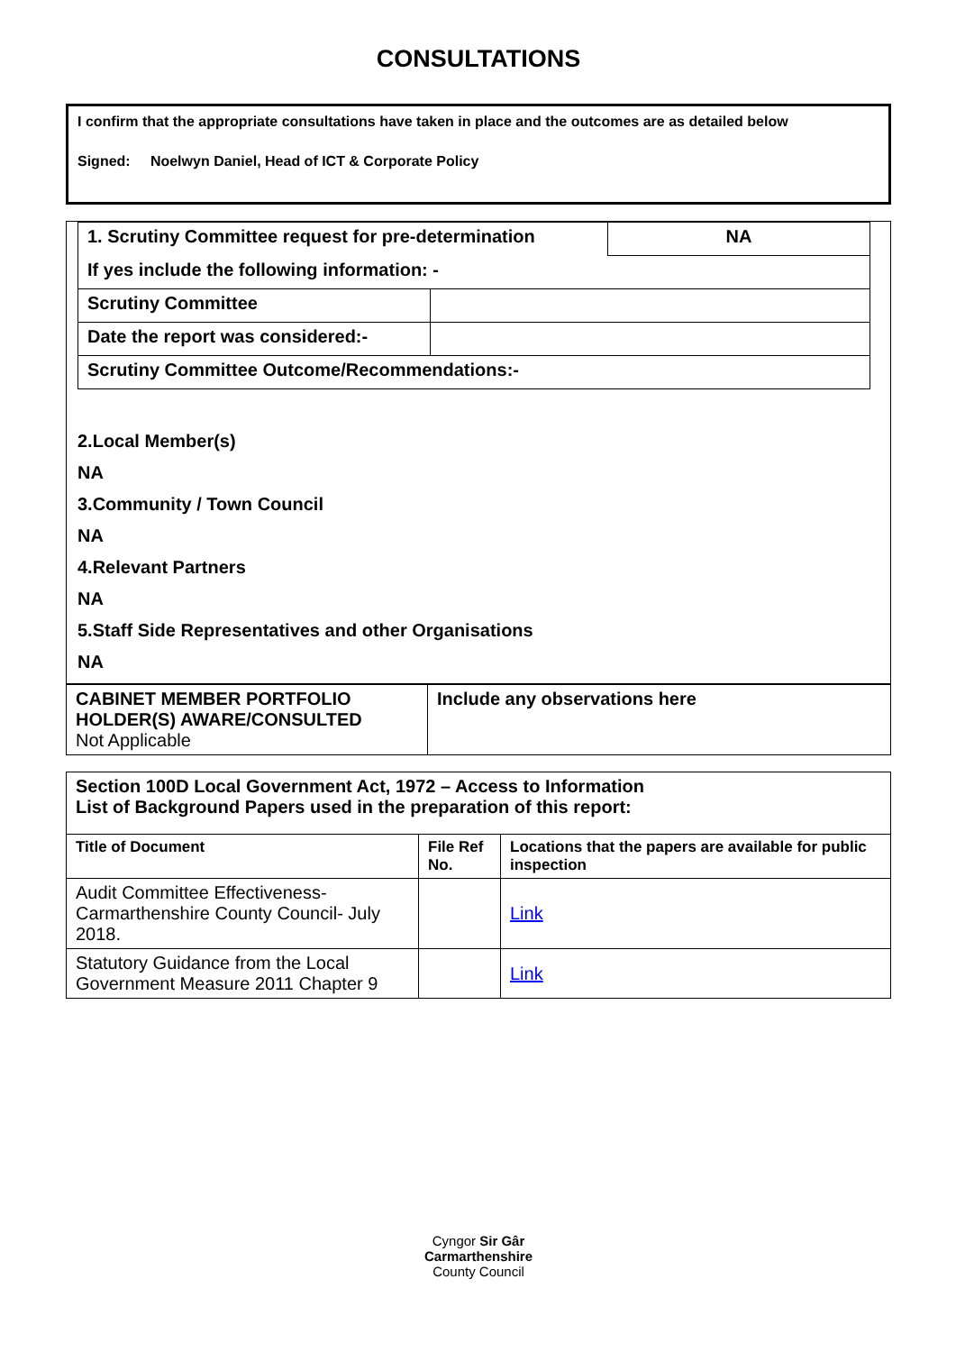CONSULTATIONS
I confirm that the appropriate consultations have taken in place and the outcomes are as detailed below
Signed: Noelwyn Daniel, Head of ICT & Corporate Policy
| 1. Scrutiny Committee request for pre-determination | | NA |
| If yes include the following information: - | | |
| Scrutiny Committee | | |
| Date the report was considered:- | | |
| Scrutiny Committee Outcome/Recommendations:- | | |
2.Local Member(s)
NA
3.Community / Town Council
NA
4.Relevant Partners
NA
5.Staff Side Representatives and other Organisations
NA
| CABINET MEMBER PORTFOLIO HOLDER(S) AWARE/CONSULTED Not Applicable | Include any observations here |
| Section 100D Local Government Act, 1972 – Access to Information List of Background Papers used in the preparation of this report: | | |
| Title of Document | File Ref No. | Locations that the papers are available for public inspection |
| Audit Committee Effectiveness- Carmarthenshire County Council- July 2018. | | Link |
| Statutory Guidance from the Local Government Measure 2011 Chapter 9 | | Link |
Cyngor Sir Gâr
Carmarthenshire
County Council